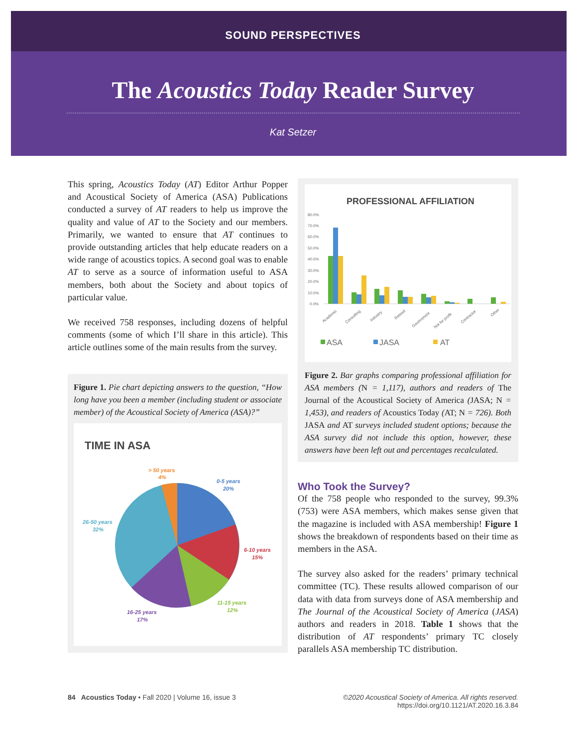SOUND PERSPECTIVES
The Acoustics Today Reader Survey
Kat Setzer
This spring, Acoustics Today (AT) Editor Arthur Popper and Acoustical Society of America (ASA) Publications conducted a survey of AT readers to help us improve the quality and value of AT to the Society and our members. Primarily, we wanted to ensure that AT continues to provide outstanding articles that help educate readers on a wide range of acoustics topics. A second goal was to enable AT to serve as a source of information useful to ASA members, both about the Society and about topics of particular value.
We received 758 responses, including dozens of helpful comments (some of which I’ll share in this article). This article outlines some of the main results from the survey.
Figure 1. Pie chart depicting answers to the question, “How long have you been a member (including student or associate member) of the Acoustical Society of America (ASA)?”
TIME IN ASA
> 50 years
4%
0-5 years
20%
26-50 years
32%
6-10 years
15%
11-15 years
12%
16-25 years
17%
PROFESSIONAL AFFILIATION
80.0%
70.0%
60.0%
50.0%
40.0%
30.0%
20.0%
10.0%
0.0%
Academic
Consulting
Industry
Retired
Government
Not for profit
Contractor
Other
ASA
JASA
AT
Figure 2. Bar graphs comparing professional affiliation for ASA members (N = 1,117), authors and readers of The Journal of the Acoustical Society of America (JASA; N = 1,453), and readers of Acoustics Today (AT; N = 726). Both JASA and AT surveys included student options; because the ASA survey did not include this option, however, these answers have been left out and percentages recalculated.
Who Took the Survey?
Of the 758 people who responded to the survey, 99.3% (753) were ASA members, which makes sense given that the magazine is included with ASA membership! Figure 1 shows the breakdown of respondents based on their time as members in the ASA.
The survey also asked for the readers’ primary technical committee (TC). These results allowed comparison of our data with data from surveys done of ASA membership and The Journal of the Acoustical Society of America (JASA) authors and readers in 2018. Table 1 shows that the distribution of AT respondents’ primary TC closely parallels ASA membership TC distribution.
84 Acoustics Today • Fall 2020 | Volume 16, issue 3
©2020 Acoustical Society of America. All rights reserved.
https://doi.org/10.1121/AT.2020.16.3.84